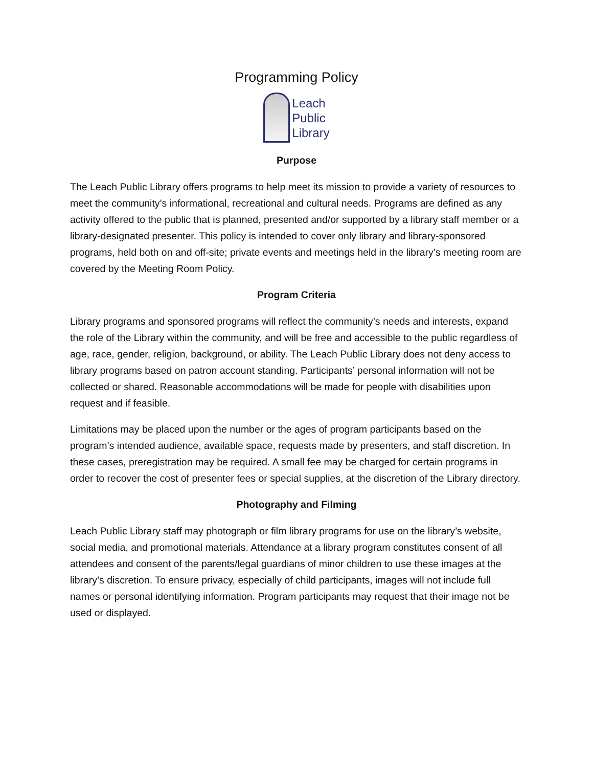Programming Policy
Leach
Public
Library
Purpose
The Leach Public Library offers programs to help meet its mission to provide a variety of resources to meet the community’s informational, recreational and cultural needs. Programs are defined as any activity offered to the public that is planned, presented and/or supported by a library staff member or a library-designated presenter. This policy is intended to cover only library and library-sponsored programs, held both on and off-site; private events and meetings held in the library’s meeting room are covered by the Meeting Room Policy.
Program Criteria
Library programs and sponsored programs will reflect the community’s needs and interests, expand the role of the Library within the community, and will be free and accessible to the public regardless of age, race, gender, religion, background, or ability. The Leach Public Library does not deny access to library programs based on patron account standing. Participants’ personal information will not be collected or shared. Reasonable accommodations will be made for people with disabilities upon request and if feasible.
Limitations may be placed upon the number or the ages of program participants based on the program’s intended audience, available space, requests made by presenters, and staff discretion. In these cases, preregistration may be required. A small fee may be charged for certain programs in order to recover the cost of presenter fees or special supplies, at the discretion of the Library directory.
Photography and Filming
Leach Public Library staff may photograph or film library programs for use on the library’s website, social media, and promotional materials. Attendance at a library program constitutes consent of all attendees and consent of the parents/legal guardians of minor children to use these images at the library’s discretion. To ensure privacy, especially of child participants, images will not include full names or personal identifying information. Program participants may request that their image not be used or displayed.